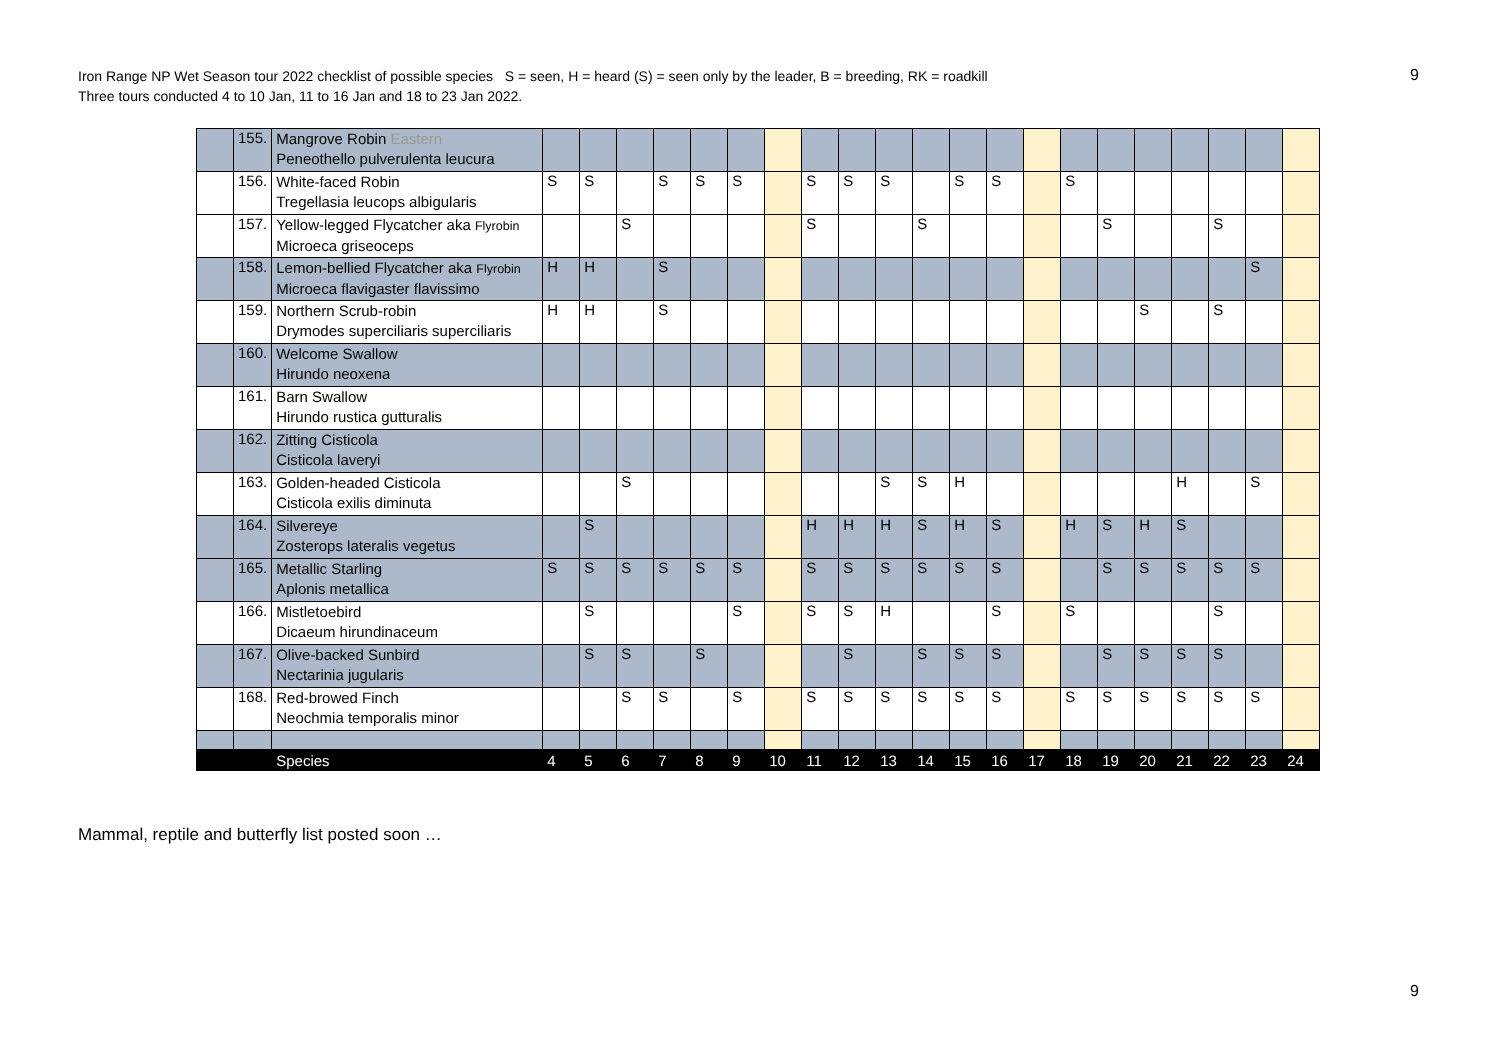Iron Range NP Wet Season tour 2022 checklist of possible species S = seen, H = heard (S) = seen only by the leader, B = breeding, RK = roadkill
Three tours conducted 4 to 10 Jan, 11 to 16 Jan and 18 to 23 Jan 2022.
9
| | 155. | Mangrove Robin Eastern Peneothello pulverulenta leucura | | | | | | | | | | | | | | | | | | | | | |
| | 156. | White-faced Robin Tregellasia leucops albigularis | S | S | | S | S | S | | S | S | S | | S | S | | S | | | | | | |
| | 157. | Yellow-legged Flycatcher aka Flyrobin Microeca griseoceps | | | S | | | | | S | | | S | | | | | S | | | S | | |
| | 158. | Lemon-bellied Flycatcher aka Flyrobin Microeca flavigaster flavissimo | H | H | | S | | | | | | | | | | | | | | | | S | |
| | 159. | Northern Scrub-robin Drymodes superciliaris superciliaris | H | H | | S | | | | | | | | | | | | | S | | S | | |
| | 160. | Welcome Swallow Hirundo neoxena | | | | | | | | | | | | | | | | | | | | | |
| | 161. | Barn Swallow Hirundo rustica gutturalis | | | | | | | | | | | | | | | | | | | | | |
| | 162. | Zitting Cisticola Cisticola laveryi | | | | | | | | | | | | | | | | | | | | | |
| | 163. | Golden-headed Cisticola Cisticola exilis diminuta | | | S | | | | | | | S | S | H | | | | | | H | | S | |
| | 164. | Silvereye Zosterops lateralis vegetus | | S | | | | | | H | H | H | S | H | S | | H | S | H | S | | | |
| | 165. | Metallic Starling Aplonis metallica | S | S | S | S | S | S | | S | S | S | S | S | S | | | S | S | S | S | S | |
| | 166. | Mistletoebird Dicaeum hirundinaceum | | S | | | | S | | S | S | H | | | S | | S | | | | S | | |
| | 167. | Olive-backed Sunbird Nectarinia jugularis | | S | S | | S | | | | S | | S | S | S | | | S | S | S | S | | |
| | 168. | Red-browed Finch Neochmia temporalis minor | | | S | S | | S | | S | S | S | S | S | S | | S | S | S | S | S | S | |
| | | Species | 4 | 5 | 6 | 7 | 8 | 9 | 10 | 11 | 12 | 13 | 14 | 15 | 16 | 17 | 18 | 19 | 20 | 21 | 22 | 23 | 24 |
Mammal, reptile and butterfly list posted soon …
9